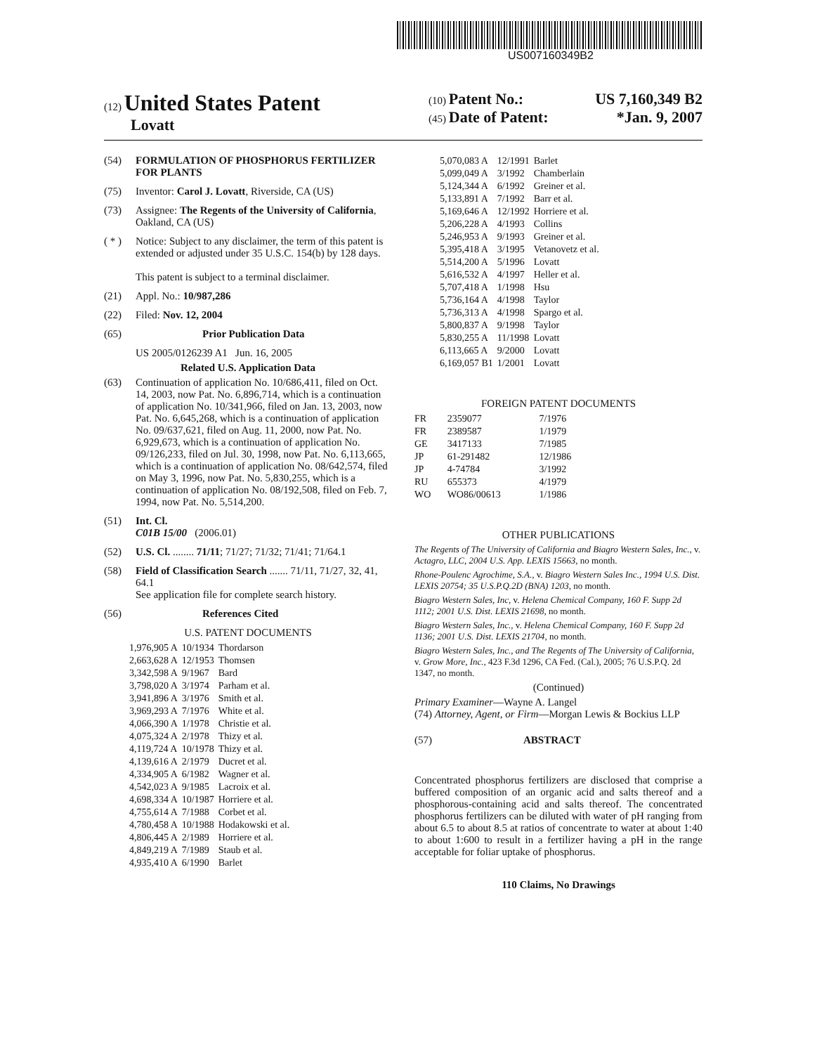US007160349B2
(12) United States Patent
Lovatt
(10) Patent No.: US 7,160,349 B2
(45) Date of Patent: *Jan. 9, 2007
(54) FORMULATION OF PHOSPHORUS FERTILIZER FOR PLANTS
(75) Inventor: Carol J. Lovatt, Riverside, CA (US)
(73) Assignee: The Regents of the University of California, Oakland, CA (US)
( * ) Notice: Subject to any disclaimer, the term of this patent is extended or adjusted under 35 U.S.C. 154(b) by 128 days.
This patent is subject to a terminal disclaimer.
(21) Appl. No.: 10/987,286
(22) Filed: Nov. 12, 2004
(65) Prior Publication Data
US 2005/0126239 A1 Jun. 16, 2005
Related U.S. Application Data
(63) Continuation of application No. 10/686,411, filed on Oct. 14, 2003, now Pat. No. 6,896,714, which is a continuation of application No. 10/341,966, filed on Jan. 13, 2003, now Pat. No. 6,645,268, which is a continuation of application No. 09/637,621, filed on Aug. 11, 2000, now Pat. No. 6,929,673, which is a continuation of application No. 09/126,233, filed on Jul. 30, 1998, now Pat. No. 6,113,665, which is a continuation of application No. 08/642,574, filed on May 3, 1996, now Pat. No. 5,830,255, which is a continuation of application No. 08/192,508, filed on Feb. 7, 1994, now Pat. No. 5,514,200.
(51) Int. Cl.
C01B 15/00 (2006.01)
(52) U.S. Cl. ........ 71/11; 71/27; 71/32; 71/41; 71/64.1
(58) Field of Classification Search ....... 71/11, 71/27, 32, 41, 64.1
See application file for complete search history.
(56) References Cited
U.S. PATENT DOCUMENTS
| 1,976,905 A | 10/1934 | Thordarson |
| 2,663,628 A | 12/1953 | Thomsen |
| 3,342,598 A | 9/1967 | Bard |
| 3,798,020 A | 3/1974 | Parham et al. |
| 3,941,896 A | 3/1976 | Smith et al. |
| 3,969,293 A | 7/1976 | White et al. |
| 4,066,390 A | 1/1978 | Christie et al. |
| 4,075,324 A | 2/1978 | Thizy et al. |
| 4,119,724 A | 10/1978 | Thizy et al. |
| 4,139,616 A | 2/1979 | Ducret et al. |
| 4,334,905 A | 6/1982 | Wagner et al. |
| 4,542,023 A | 9/1985 | Lacroix et al. |
| 4,698,334 A | 10/1987 | Horriere et al. |
| 4,755,614 A | 7/1988 | Corbet et al. |
| 4,780,458 A | 10/1988 | Hodakowski et al. |
| 4,806,445 A | 2/1989 | Horriere et al. |
| 4,849,219 A | 7/1989 | Staub et al. |
| 4,935,410 A | 6/1990 | Barlet |
| 5,070,083 A | 12/1991 | Barlet |
| 5,099,049 A | 3/1992 | Chamberlain |
| 5,124,344 A | 6/1992 | Greiner et al. |
| 5,133,891 A | 7/1992 | Barr et al. |
| 5,169,646 A | 12/1992 | Horriere et al. |
| 5,206,228 A | 4/1993 | Collins |
| 5,246,953 A | 9/1993 | Greiner et al. |
| 5,395,418 A | 3/1995 | Vetanovetz et al. |
| 5,514,200 A | 5/1996 | Lovatt |
| 5,616,532 A | 4/1997 | Heller et al. |
| 5,707,418 A | 1/1998 | Hsu |
| 5,736,164 A | 4/1998 | Taylor |
| 5,736,313 A | 4/1998 | Spargo et al. |
| 5,800,837 A | 9/1998 | Taylor |
| 5,830,255 A | 11/1998 | Lovatt |
| 6,113,665 A | 9/2000 | Lovatt |
| 6,169,057 B1 | 1/2001 | Lovatt |
FOREIGN PATENT DOCUMENTS
| FR | 2359077 | 7/1976 |
| FR | 2389587 | 1/1979 |
| GE | 3417133 | 7/1985 |
| JP | 61-291482 | 12/1986 |
| JP | 4-74784 | 3/1992 |
| RU | 655373 | 4/1979 |
| WO | WO86/00613 | 1/1986 |
OTHER PUBLICATIONS
The Regents of The University of California and Biagro Western Sales, Inc., v. Actagro, LLC, 2004 U.S. App. LEXIS 15663, no month.
Rhone-Poulenc Agrochime, S.A., v. Biagro Western Sales Inc., 1994 U.S. Dist. LEXIS 20754; 35 U.S.P.Q.2D (BNA) 1203, no month.
Biagro Western Sales, Inc, v. Helena Chemical Company, 160 F. Supp 2d 1112; 2001 U.S. Dist. LEXIS 21698, no month.
Biagro Western Sales, Inc., v. Helena Chemical Company, 160 F. Supp 2d 1136; 2001 U.S. Dist. LEXIS 21704, no month.
Biagro Western Sales, Inc., and The Regents of The University of California, v. Grow More, Inc., 423 F.3d 1296, CA Fed. (Cal.), 2005; 76 U.S.P.Q. 2d 1347, no month.
(Continued)
Primary Examiner—Wayne A. Langel
(74) Attorney, Agent, or Firm—Morgan Lewis & Bockius LLP
(57) ABSTRACT
Concentrated phosphorus fertilizers are disclosed that comprise a buffered composition of an organic acid and salts thereof and a phosphorous-containing acid and salts thereof. The concentrated phosphorus fertilizers can be diluted with water of pH ranging from about 6.5 to about 8.5 at ratios of concentrate to water at about 1:40 to about 1:600 to result in a fertilizer having a pH in the range acceptable for foliar uptake of phosphorus.
110 Claims, No Drawings